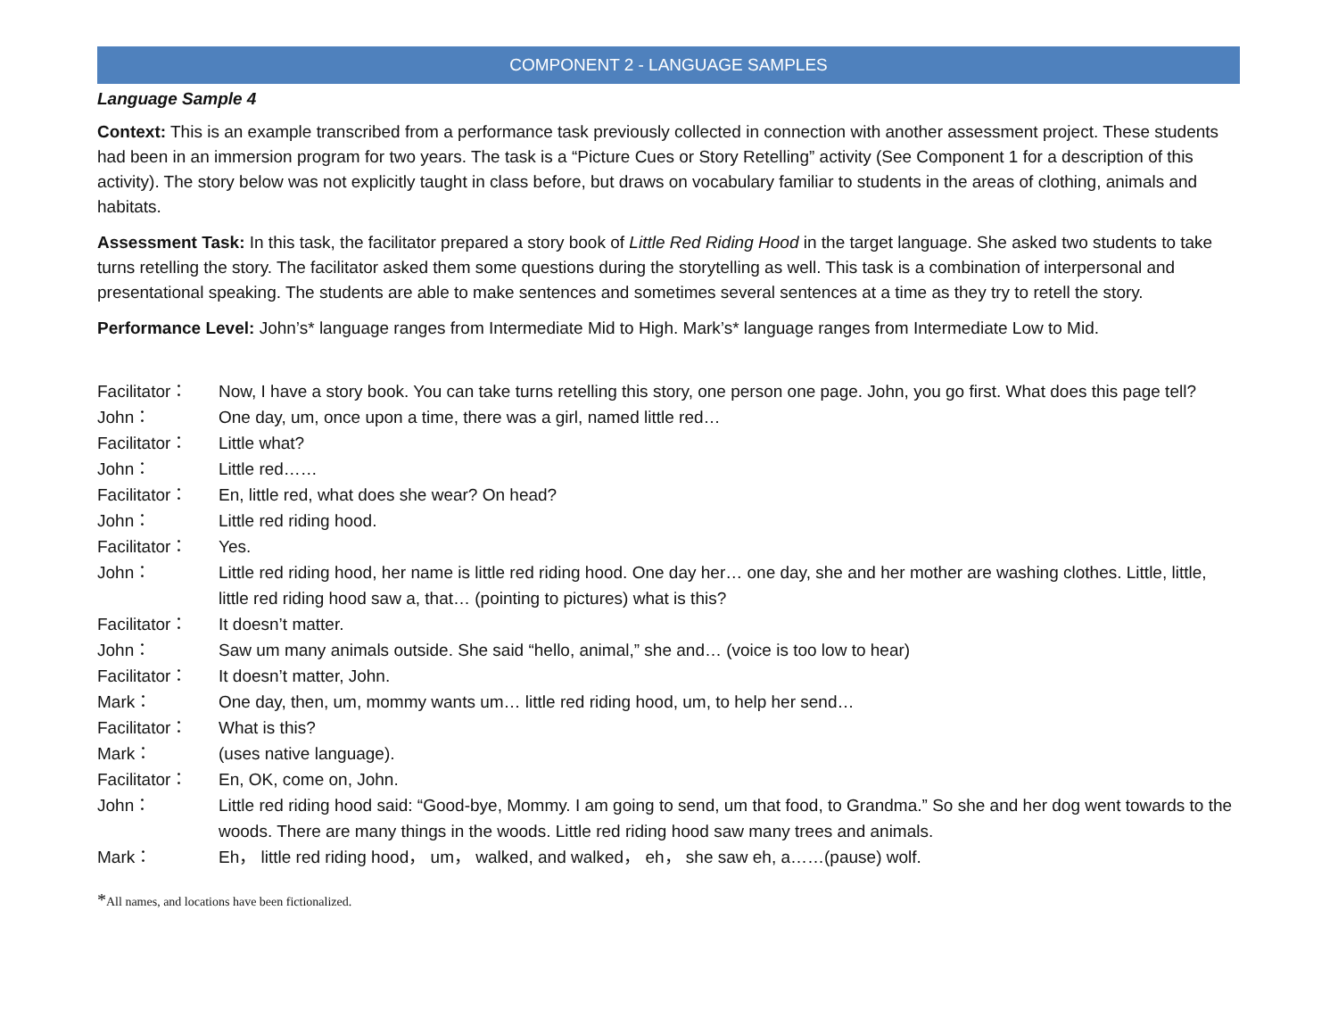COMPONENT 2 - LANGUAGE SAMPLES
Language Sample 4
Context: This is an example transcribed from a performance task previously collected in connection with another assessment project. These students had been in an immersion program for two years. The task is a “Picture Cues or Story Retelling” activity (See Component 1 for a description of this activity). The story below was not explicitly taught in class before, but draws on vocabulary familiar to students in the areas of clothing, animals and habitats.
Assessment Task: In this task, the facilitator prepared a story book of Little Red Riding Hood in the target language. She asked two students to take turns retelling the story. The facilitator asked them some questions during the storytelling as well. This task is a combination of interpersonal and presentational speaking. The students are able to make sentences and sometimes several sentences at a time as they try to retell the story.
Performance Level: John’s* language ranges from Intermediate Mid to High. Mark’s* language ranges from Intermediate Low to Mid.
| Facilitator： | Now, I have a story book. You can take turns retelling this story, one person one page. John, you go first. What does this page tell? |
| John： | One day, um, once upon a time, there was a girl, named little red… |
| Facilitator： | Little what? |
| John： | Little red…… |
| Facilitator： | En, little red, what does she wear? On head? |
| John： | Little red riding hood. |
| Facilitator： | Yes. |
| John： | Little red riding hood, her name is little red riding hood. One day her… one day, she and her mother are washing clothes. Little, little, little red riding hood saw a, that… (pointing to pictures) what is this? |
| Facilitator： | It doesn’t matter. |
| John： | Saw um many animals outside. She said “hello, animal,” she and… (voice is too low to hear) |
| Facilitator： | It doesn’t matter, John. |
| Mark： | One day, then, um, mommy wants um… little red riding hood, um, to help her send… |
| Facilitator： | What is this? |
| Mark： | (uses native language). |
| Facilitator： | En, OK, come on, John. |
| John： | Little red riding hood said: “Good-bye, Mommy. I am going to send, um that food, to Grandma.” So she and her dog went towards to the woods. There are many things in the woods. Little red riding hood saw many trees and animals. |
| Mark： | Eh， little red riding hood， um， walked, and walked， eh， she saw eh, a……(pause) wolf. |
*All names, and locations have been fictionalized.